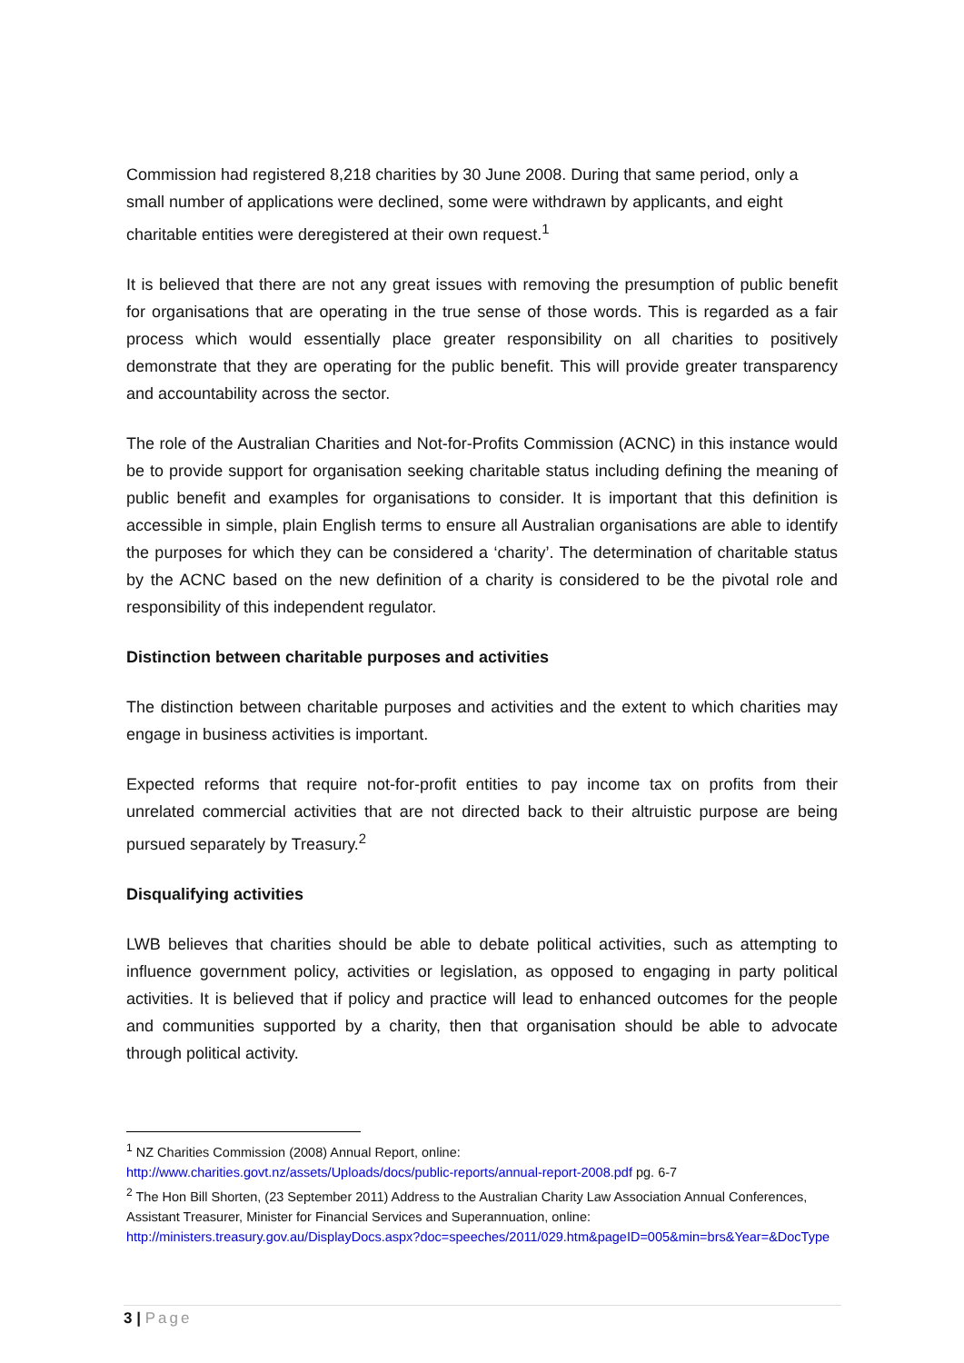Commission had registered 8,218 charities by 30 June 2008. During that same period, only a small number of applications were declined, some were withdrawn by applicants, and eight charitable entities were deregistered at their own request.<sup>1</sup>
It is believed that there are not any great issues with removing the presumption of public benefit for organisations that are operating in the true sense of those words. This is regarded as a fair process which would essentially place greater responsibility on all charities to positively demonstrate that they are operating for the public benefit. This will provide greater transparency and accountability across the sector.
The role of the Australian Charities and Not-for-Profits Commission (ACNC) in this instance would be to provide support for organisation seeking charitable status including defining the meaning of public benefit and examples for organisations to consider. It is important that this definition is accessible in simple, plain English terms to ensure all Australian organisations are able to identify the purposes for which they can be considered a ‘charity’. The determination of charitable status by the ACNC based on the new definition of a charity is considered to be the pivotal role and responsibility of this independent regulator.
Distinction between charitable purposes and activities
The distinction between charitable purposes and activities and the extent to which charities may engage in business activities is important.
Expected reforms that require not-for-profit entities to pay income tax on profits from their unrelated commercial activities that are not directed back to their altruistic purpose are being pursued separately by Treasury.<sup>2</sup>
Disqualifying activities
LWB believes that charities should be able to debate political activities, such as attempting to influence government policy, activities or legislation, as opposed to engaging in party political activities. It is believed that if policy and practice will lead to enhanced outcomes for the people and communities supported by a charity, then that organisation should be able to advocate through political activity.
<sup>1</sup> NZ Charities Commission (2008) Annual Report, online:
http://www.charities.govt.nz/assets/Uploads/docs/public-reports/annual-report-2008.pdf pg. 6-7
<sup>2</sup> The Hon Bill Shorten, (23 September 2011) Address to the Australian Charity Law Association Annual Conferences, Assistant Treasurer, Minister for Financial Services and Superannuation, online: http://ministers.treasury.gov.au/DisplayDocs.aspx?doc=speeches/2011/029.htm&pageID=005&min=brs&Year=&DocType
3 | Page